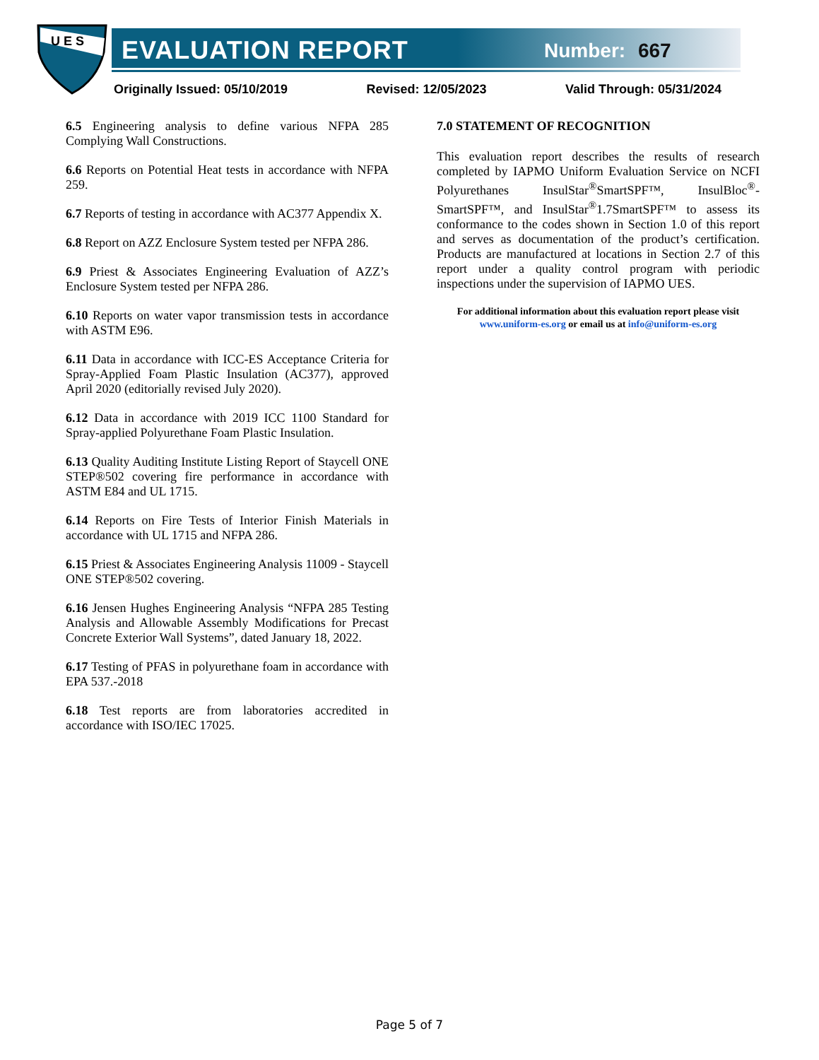U E S
EVALUATION REPORT Number: 667
Originally Issued: 05/10/2019 Revised: 12/05/2023 Valid Through: 05/31/2024
6.5 Engineering analysis to define various NFPA 285 Complying Wall Constructions.
6.6 Reports on Potential Heat tests in accordance with NFPA 259.
6.7 Reports of testing in accordance with AC377 Appendix X.
6.8 Report on AZZ Enclosure System tested per NFPA 286.
6.9 Priest & Associates Engineering Evaluation of AZZ’s Enclosure System tested per NFPA 286.
6.10 Reports on water vapor transmission tests in accordance with ASTM E96.
6.11 Data in accordance with ICC-ES Acceptance Criteria for Spray-Applied Foam Plastic Insulation (AC377), approved April 2020 (editorially revised July 2020).
6.12 Data in accordance with 2019 ICC 1100 Standard for Spray-applied Polyurethane Foam Plastic Insulation.
6.13 Quality Auditing Institute Listing Report of Staycell ONE STEP®502 covering fire performance in accordance with ASTM E84 and UL 1715.
6.14 Reports on Fire Tests of Interior Finish Materials in accordance with UL 1715 and NFPA 286.
6.15 Priest & Associates Engineering Analysis 11009 - Staycell ONE STEP®502 covering.
6.16 Jensen Hughes Engineering Analysis “NFPA 285 Testing Analysis and Allowable Assembly Modifications for Precast Concrete Exterior Wall Systems”, dated January 18, 2022.
6.17 Testing of PFAS in polyurethane foam in accordance with EPA 537.-2018
6.18 Test reports are from laboratories accredited in accordance with ISO/IEC 17025.
7.0 STATEMENT OF RECOGNITION
This evaluation report describes the results of research completed by IAPMO Uniform Evaluation Service on NCFI Polyurethanes InsulStar<sup>®</sup>SmartSPF™, InsulBloc<sup>®</sup>-SmartSPF™, and InsulStar<sup>®</sup>1.7SmartSPF™ to assess its conformance to the codes shown in Section 1.0 of this report and serves as documentation of the product’s certification. Products are manufactured at locations in Section 2.7 of this report under a quality control program with periodic inspections under the supervision of IAPMO UES.
For additional information about this evaluation report please visit
www.uniform-es.org or email us at info@uniform-es.org
Page 5 of 7